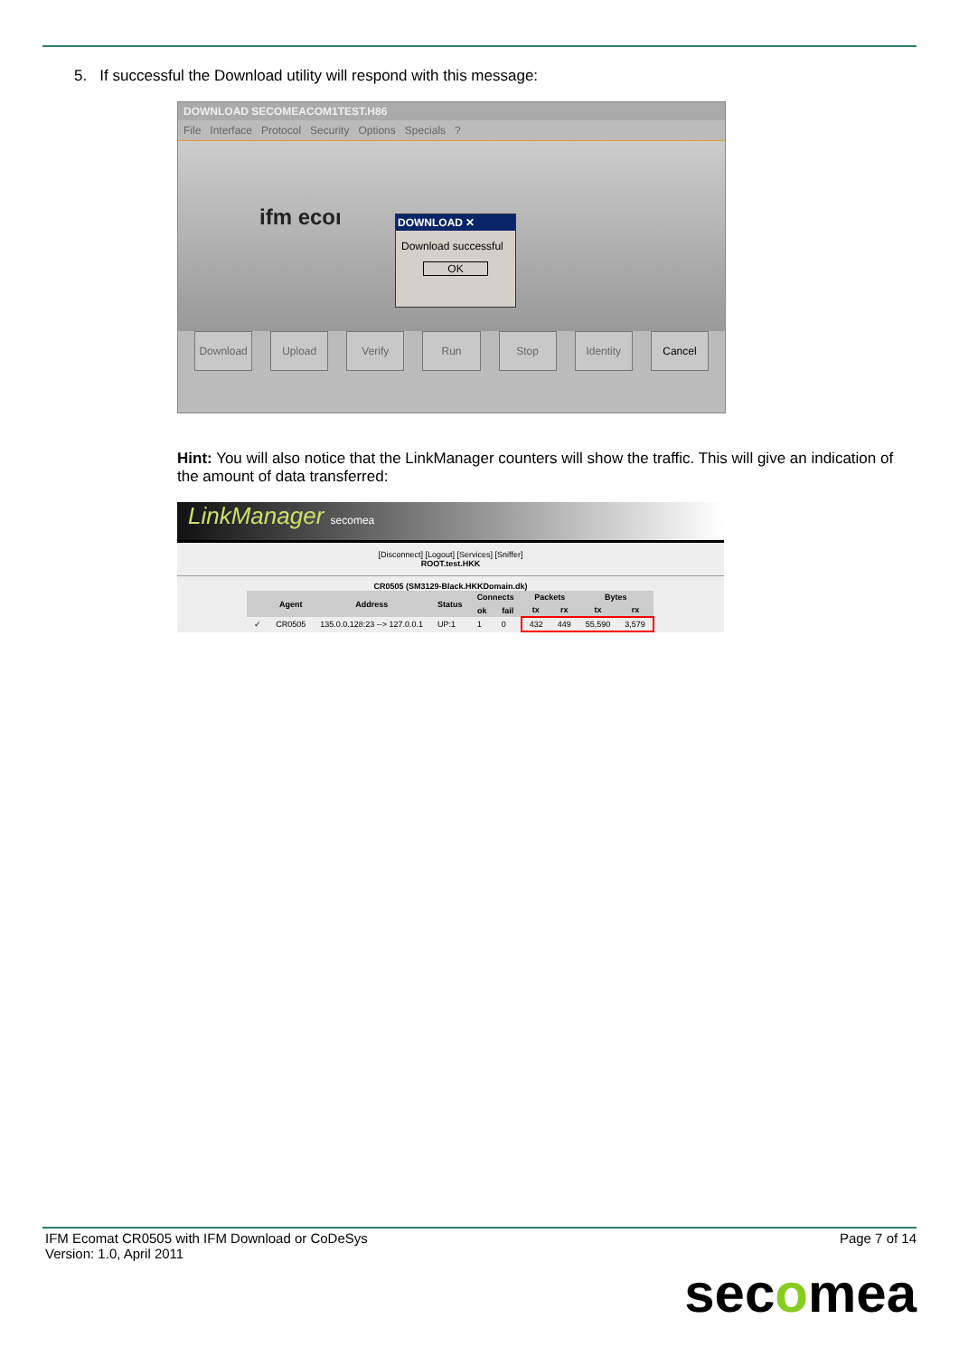5. If successful the Download utility will respond with this message:
DOWNLOAD SECOMEACOM1TEST.H86
File Interface Protocol Security Options Specials ?
ifm ecoı
DOWNLOAD ✕
Download successful
OK
Download Upload Verify Run Stop Identity Cancel
Hint: You will also notice that the LinkManager counters will show the traffic. This will give an indication of the amount of data transferred:
LinkManager secomea
[Disconnect] [Logout] [Services] [Sniffer]
ROOT.test.HKK
CR0505 (SM3129-Black.HKKDomain.dk)
| | Agent | Address | Status | Connects | | Packets | | Bytes | |
| --- | --- | --- | --- | --- | --- | --- | --- | --- | --- |
| | | | | ok | fail | tx | rx | tx | rx |
| ✓ | CR0505 | 135.0.0.128:23 --> 127.0.0.1 | UP:1 | 1 | 0 | 432 | 449 | 55,590 | 3,579 |
IFM Ecomat CR0505 with IFM Download or CoDeSys
Version: 1.0, April 2011
Page 7 of 14
secomea